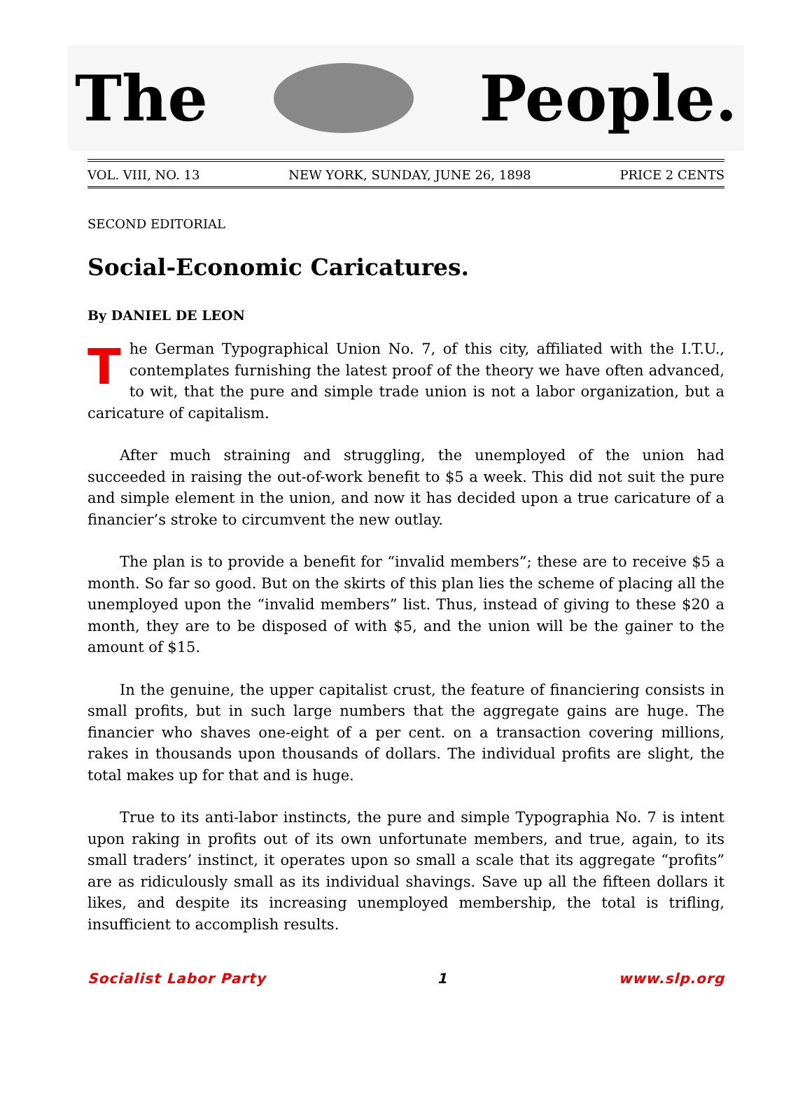The People.
VOL. VIII, NO. 13 NEW YORK, SUNDAY, JUNE 26, 1898 PRICE 2 CENTS
SECOND EDITORIAL
Social-Economic Caricatures.
By DANIEL DE LEON
The German Typographical Union No. 7, of this city, affiliated with the I.T.U., contemplates furnishing the latest proof of the theory we have often advanced, to wit, that the pure and simple trade union is not a labor organization, but a caricature of capitalism.
After much straining and struggling, the unemployed of the union had succeeded in raising the out-of-work benefit to $5 a week. This did not suit the pure and simple element in the union, and now it has decided upon a true caricature of a financier’s stroke to circumvent the new outlay.
The plan is to provide a benefit for “invalid members”; these are to receive $5 a month. So far so good. But on the skirts of this plan lies the scheme of placing all the unemployed upon the “invalid members” list. Thus, instead of giving to these $20 a month, they are to be disposed of with $5, and the union will be the gainer to the amount of $15.
In the genuine, the upper capitalist crust, the feature of financiering consists in small profits, but in such large numbers that the aggregate gains are huge. The financier who shaves one-eight of a per cent. on a transaction covering millions, rakes in thousands upon thousands of dollars. The individual profits are slight, the total makes up for that and is huge.
True to its anti-labor instincts, the pure and simple Typographia No. 7 is intent upon raking in profits out of its own unfortunate members, and true, again, to its small traders’ instinct, it operates upon so small a scale that its aggregate “profits” are as ridiculously small as its individual shavings. Save up all the fifteen dollars it likes, and despite its increasing unemployed membership, the total is trifling, insufficient to accomplish results.
Socialist Labor Party 1 www.slp.org